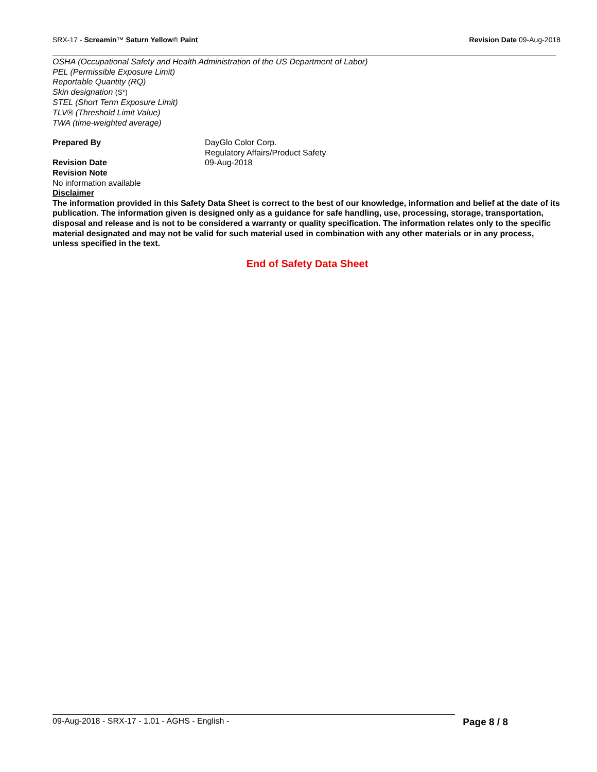SRX-17 - Screamin™ Saturn Yellow® Paint
Revision Date 09-Aug-2018
OSHA (Occupational Safety and Health Administration of the US Department of Labor)
PEL (Permissible Exposure Limit)
Reportable Quantity (RQ)
Skin designation (S*)
STEL (Short Term Exposure Limit)
TLV® (Threshold Limit Value)
TWA (time-weighted average)
Prepared By DayGlo Color Corp.
Regulatory Affairs/Product Safety
Revision Date 09-Aug-2018
Revision Note
No information available
Disclaimer
The information provided in this Safety Data Sheet is correct to the best of our knowledge, information and belief at the date of its publication. The information given is designed only as a guidance for safe handling, use, processing, storage, transportation, disposal and release and is not to be considered a warranty or quality specification. The information relates only to the specific material designated and may not be valid for such material used in combination with any other materials or in any process, unless specified in the text.
End of Safety Data Sheet
09-Aug-2018 - SRX-17 - 1.01 - AGHS - English -
Page 8 / 8